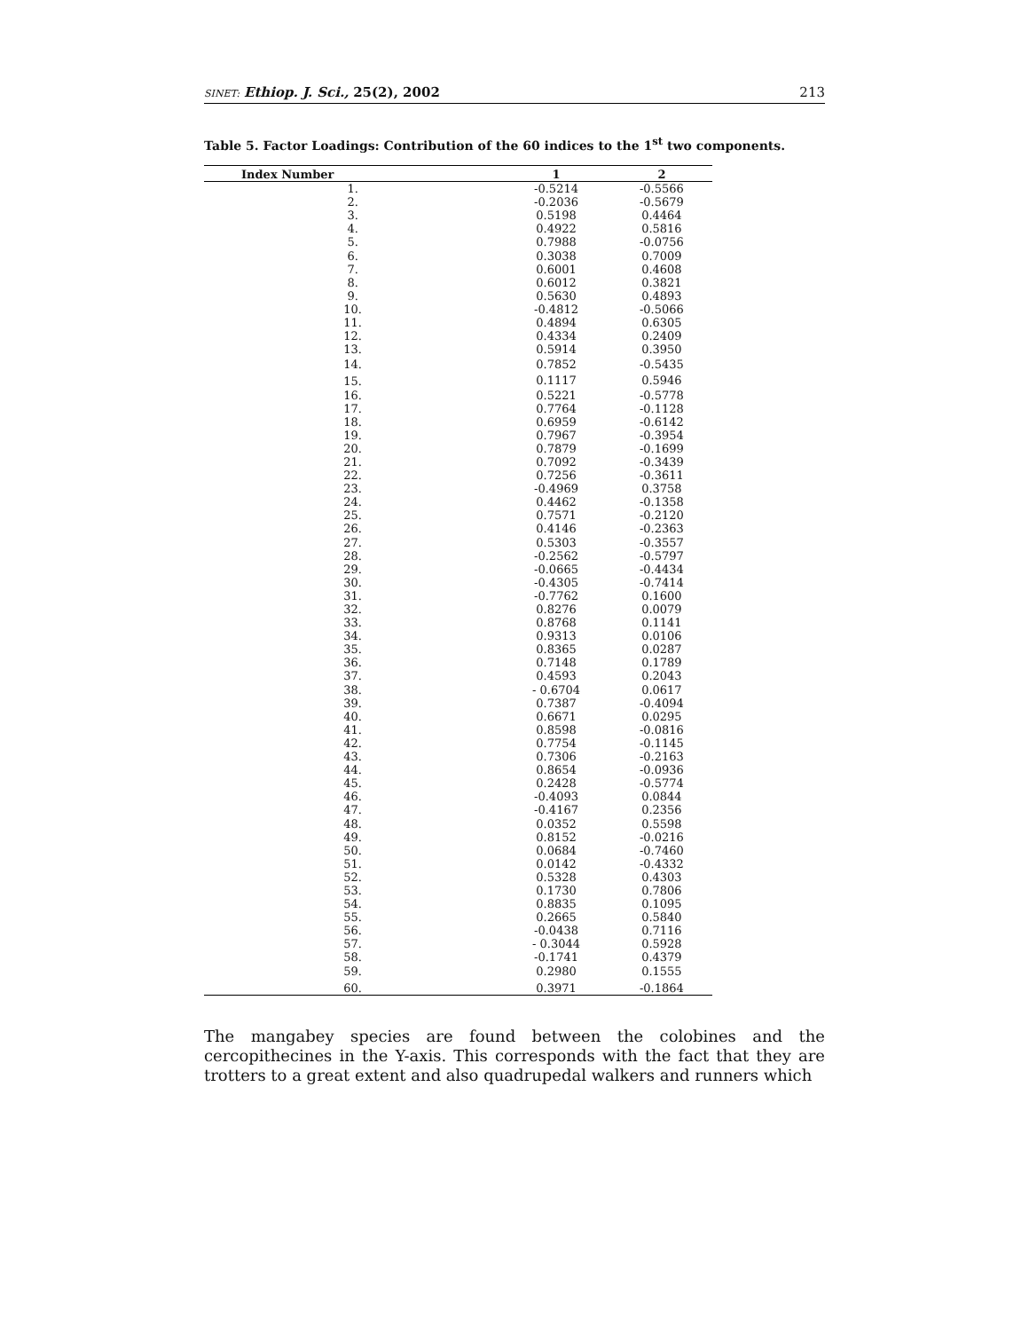SINET: Ethiop. J. Sci., 25(2), 2002 213
Table 5. Factor Loadings: Contribution of the 60 indices to the 1<sup>st</sup> two components.
| Index Number | 1 | 2 |
| --- | --- | --- |
| 1. | -0.5214 | -0.5566 |
| 2. | -0.2036 | -0.5679 |
| 3. | 0.5198 | 0.4464 |
| 4. | 0.4922 | 0.5816 |
| 5. | 0.7988 | -0.0756 |
| 6. | 0.3038 | 0.7009 |
| 7. | 0.6001 | 0.4608 |
| 8. | 0.6012 | 0.3821 |
| 9. | 0.5630 | 0.4893 |
| 10. | -0.4812 | -0.5066 |
| 11. | 0.4894 | 0.6305 |
| 12. | 0.4334 | 0.2409 |
| 13. | 0.5914 | 0.3950 |
| 14. | 0.7852 | -0.5435 |
| 15. | 0.1117 | 0.5946 |
| 16. | 0.5221 | -0.5778 |
| 17. | 0.7764 | -0.1128 |
| 18. | 0.6959 | -0.6142 |
| 19. | 0.7967 | -0.3954 |
| 20. | 0.7879 | -0.1699 |
| 21. | 0.7092 | -0.3439 |
| 22. | 0.7256 | -0.3611 |
| 23. | -0.4969 | 0.3758 |
| 24. | 0.4462 | -0.1358 |
| 25. | 0.7571 | -0.2120 |
| 26. | 0.4146 | -0.2363 |
| 27. | 0.5303 | -0.3557 |
| 28. | -0.2562 | -0.5797 |
| 29. | -0.0665 | -0.4434 |
| 30. | -0.4305 | -0.7414 |
| 31. | -0.7762 | 0.1600 |
| 32. | 0.8276 | 0.0079 |
| 33. | 0.8768 | 0.1141 |
| 34. | 0.9313 | 0.0106 |
| 35. | 0.8365 | 0.0287 |
| 36. | 0.7148 | 0.1789 |
| 37. | 0.4593 | 0.2043 |
| 38. | - 0.6704 | 0.0617 |
| 39. | 0.7387 | -0.4094 |
| 40. | 0.6671 | 0.0295 |
| 41. | 0.8598 | -0.0816 |
| 42. | 0.7754 | -0.1145 |
| 43. | 0.7306 | -0.2163 |
| 44. | 0.8654 | -0.0936 |
| 45. | 0.2428 | -0.5774 |
| 46. | -0.4093 | 0.0844 |
| 47. | -0.4167 | 0.2356 |
| 48. | 0.0352 | 0.5598 |
| 49. | 0.8152 | -0.0216 |
| 50. | 0.0684 | -0.7460 |
| 51. | 0.0142 | -0.4332 |
| 52. | 0.5328 | 0.4303 |
| 53. | 0.1730 | 0.7806 |
| 54. | 0.8835 | 0.1095 |
| 55. | 0.2665 | 0.5840 |
| 56. | -0.0438 | 0.7116 |
| 57. | - 0.3044 | 0.5928 |
| 58. | -0.1741 | 0.4379 |
| 59. | 0.2980 | 0.1555 |
| 60. | 0.3971 | -0.1864 |
The mangabey species are found between the colobines and the cercopithecines in the Y-axis. This corresponds with the fact that they are trotters to a great extent and also quadrupedal walkers and runners which